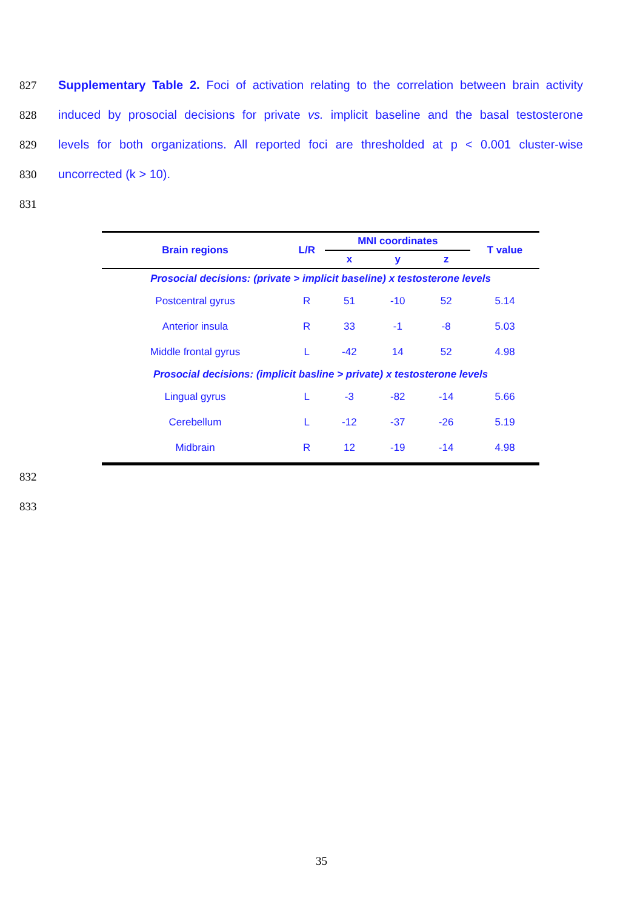827 Supplementary Table 2. Foci of activation relating to the correlation between brain activity
828 induced by prosocial decisions for private vs. implicit baseline and the basal testosterone
829 levels for both organizations. All reported foci are thresholded at p < 0.001 cluster-wise
830 uncorrected (k > 10).
831
| Brain regions | L/R | MNI coordinates | | | T value |
| --- | --- | --- | --- | --- | --- |
| | | x | y | z | |
| Prosocial decisions: (private > implicit baseline) x testosterone levels | | | | | |
| Postcentral gyrus | R | 51 | -10 | 52 | 5.14 |
| Anterior insula | R | 33 | -1 | -8 | 5.03 |
| Middle frontal gyrus | L | -42 | 14 | 52 | 4.98 |
| Prosocial decisions: (implicit basline > private) x testosterone levels | | | | | |
| Lingual gyrus | L | -3 | -82 | -14 | 5.66 |
| Cerebellum | L | -12 | -37 | -26 | 5.19 |
| Midbrain | R | 12 | -19 | -14 | 4.98 |
832
833
35